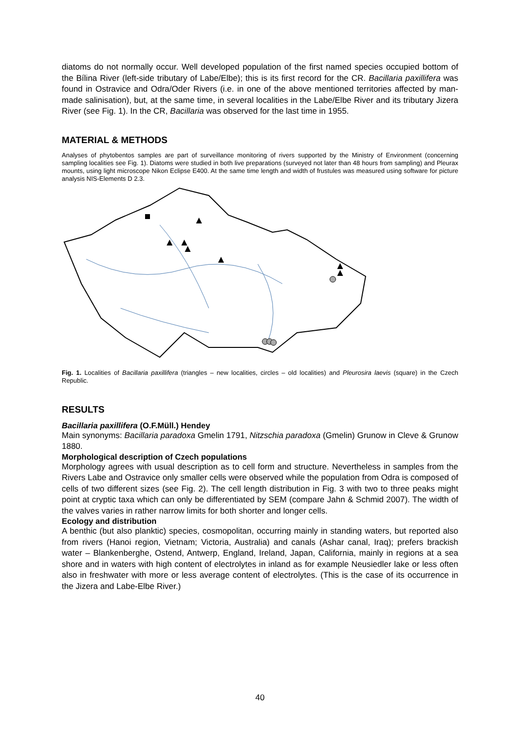diatoms do not normally occur. Well developed population of the first named species occupied bottom of the Bílina River (left-side tributary of Labe/Elbe); this is its first record for the CR. Bacillaria paxillifera was found in Ostravice and Odra/Oder Rivers (i.e. in one of the above mentioned territories affected by man-made salinisation), but, at the same time, in several localities in the Labe/Elbe River and its tributary Jizera River (see Fig. 1). In the CR, Bacillaria was observed for the last time in 1955.
MATERIAL & METHODS
Analyses of phytobentos samples are part of surveillance monitoring of rivers supported by the Ministry of Environment (concerning sampling localities see Fig. 1). Diatoms were studied in both live preparations (surveyed not later than 48 hours from sampling) and Pleurax mounts, using light microscope Nikon Eclipse E400. At the same time length and width of frustules was measured using software for picture analysis NIS-Elements D 2.3.
Fig. 1. Localities of Bacillaria paxillifera (triangles – new localities, circles – old localities) and Pleurosira laevis (square) in the Czech Republic.
RESULTS
Bacillaria paxillifera (O.F.Müll.) Hendey
Main synonyms: Bacillaria paradoxa Gmelin 1791, Nitzschia paradoxa (Gmelin) Grunow in Cleve & Grunow 1880.
Morphological description of Czech populations
Morphology agrees with usual description as to cell form and structure. Nevertheless in samples from the Rivers Labe and Ostravice only smaller cells were observed while the population from Odra is composed of cells of two different sizes (see Fig. 2). The cell length distribution in Fig. 3 with two to three peaks might point at cryptic taxa which can only be differentiated by SEM (compare Jahn & Schmid 2007). The width of the valves varies in rather narrow limits for both shorter and longer cells.
Ecology and distribution
A benthic (but also planktic) species, cosmopolitan, occurring mainly in standing waters, but reported also from rivers (Hanoi region, Vietnam; Victoria, Australia) and canals (Ashar canal, Iraq); prefers brackish water – Blankenberghe, Ostend, Antwerp, England, Ireland, Japan, California, mainly in regions at a sea shore and in waters with high content of electrolytes in inland as for example Neusiedler lake or less often also in freshwater with more or less average content of electrolytes. (This is the case of its occurrence in the Jizera and Labe-Elbe River.)
40